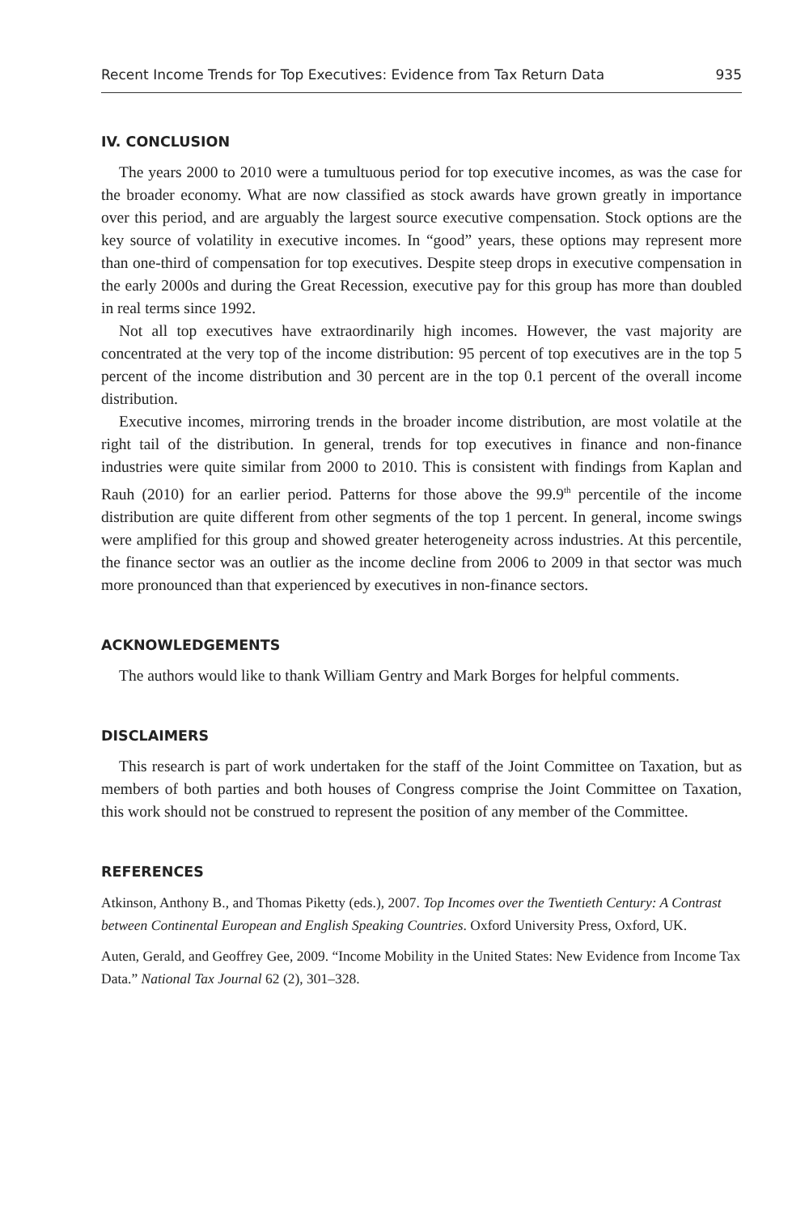Recent Income Trends for Top Executives: Evidence from Tax Return Data 935
IV. CONCLUSION
The years 2000 to 2010 were a tumultuous period for top executive incomes, as was the case for the broader economy. What are now classified as stock awards have grown greatly in importance over this period, and are arguably the largest source executive compensation. Stock options are the key source of volatility in executive incomes. In “good” years, these options may represent more than one-third of compensation for top executives. Despite steep drops in executive compensation in the early 2000s and during the Great Recession, executive pay for this group has more than doubled in real terms since 1992.
Not all top executives have extraordinarily high incomes. However, the vast majority are concentrated at the very top of the income distribution: 95 percent of top executives are in the top 5 percent of the income distribution and 30 percent are in the top 0.1 percent of the overall income distribution.
Executive incomes, mirroring trends in the broader income distribution, are most volatile at the right tail of the distribution. In general, trends for top executives in finance and non-finance industries were quite similar from 2000 to 2010. This is consistent with findings from Kaplan and Rauh (2010) for an earlier period. Patterns for those above the 99.9<sup>th</sup> percentile of the income distribution are quite different from other segments of the top 1 percent. In general, income swings were amplified for this group and showed greater heterogeneity across industries. At this percentile, the finance sector was an outlier as the income decline from 2006 to 2009 in that sector was much more pronounced than that experienced by executives in non-finance sectors.
ACKNOWLEDGEMENTS
The authors would like to thank William Gentry and Mark Borges for helpful comments.
DISCLAIMERS
This research is part of work undertaken for the staff of the Joint Committee on Taxation, but as members of both parties and both houses of Congress comprise the Joint Committee on Taxation, this work should not be construed to represent the position of any member of the Committee.
REFERENCES
Atkinson, Anthony B., and Thomas Piketty (eds.), 2007. Top Incomes over the Twentieth Century: A Contrast between Continental European and English Speaking Countries. Oxford University Press, Oxford, UK.
Auten, Gerald, and Geoffrey Gee, 2009. “Income Mobility in the United States: New Evidence from Income Tax Data.” National Tax Journal 62 (2), 301–328.